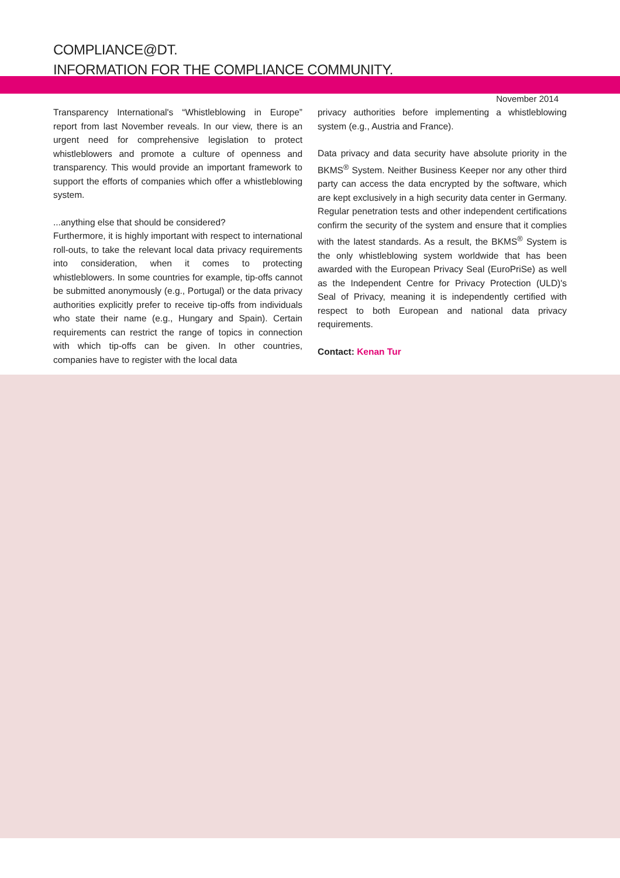COMPLIANCE@DT.
INFORMATION FOR THE COMPLIANCE COMMUNITY.
November 2014
Transparency International's “Whistleblowing in Europe” report from last November reveals. In our view, there is an urgent need for comprehensive legislation to protect whistleblowers and promote a culture of openness and transparency. This would provide an important framework to support the efforts of companies which offer a whistleblowing system.
...anything else that should be considered?
Furthermore, it is highly important with respect to international roll-outs, to take the relevant local data privacy requirements into consideration, when it comes to protecting whistleblowers. In some countries for example, tip-offs cannot be submitted anonymously (e.g., Portugal) or the data privacy authorities explicitly prefer to receive tip-offs from individuals who state their name (e.g., Hungary and Spain). Certain requirements can restrict the range of topics in connection with which tip-offs can be given. In other countries, companies have to register with the local data
privacy authorities before implementing a whistleblowing system (e.g., Austria and France).
Data privacy and data security have absolute priority in the BKMS<sup>®</sup> System. Neither Business Keeper nor any other third party can access the data encrypted by the software, which are kept exclusively in a high security data center in Germany. Regular penetration tests and other independent certifications confirm the security of the system and ensure that it complies with the latest standards. As a result, the BKMS<sup>®</sup> System is the only whistleblowing system worldwide that has been awarded with the European Privacy Seal (EuroPriSe) as well as the Independent Centre for Privacy Protection (ULD)'s Seal of Privacy, meaning it is independently certified with respect to both European and national data privacy requirements.
Contact: Kenan Tur